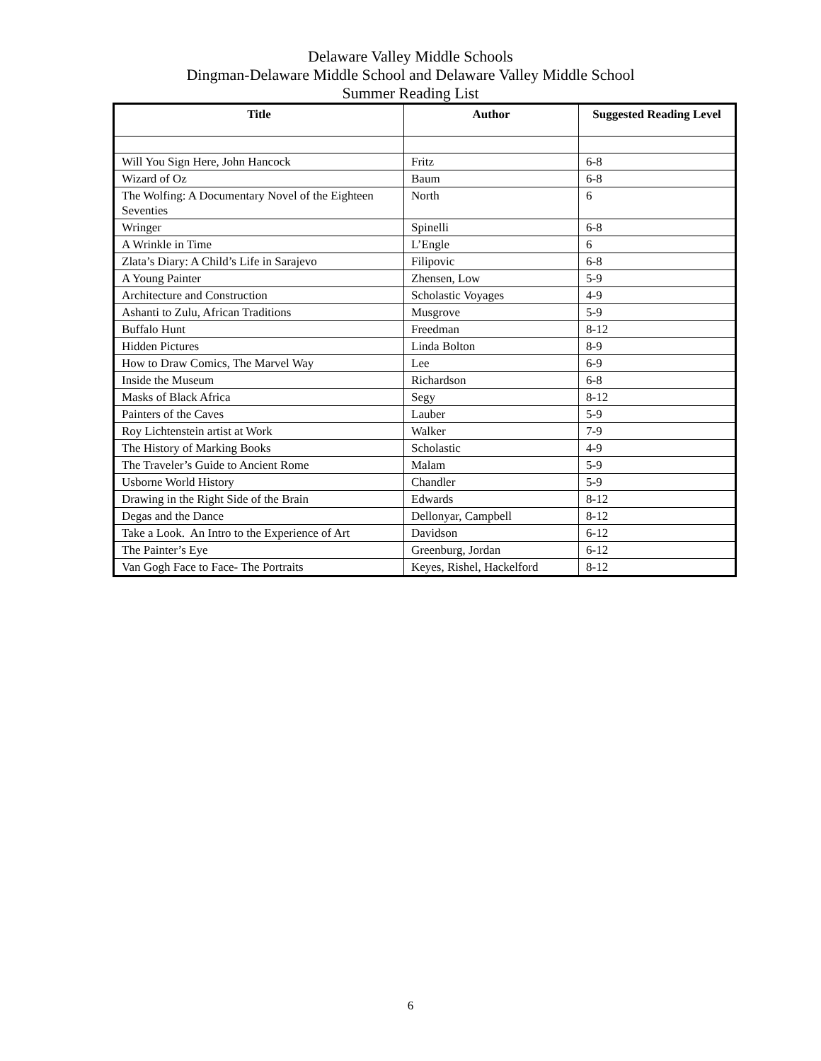Delaware Valley Middle Schools
Dingman-Delaware Middle School and Delaware Valley Middle School
Summer Reading List
| Title | Author | Suggested Reading Level |
| --- | --- | --- |
| Will You Sign Here, John Hancock | Fritz | 6-8 |
| Wizard of Oz | Baum | 6-8 |
| The Wolfing: A Documentary Novel of the Eighteen Seventies | North | 6 |
| Wringer | Spinelli | 6-8 |
| A Wrinkle in Time | L’Engle | 6 |
| Zlata’s Diary: A Child’s Life in Sarajevo | Filipovic | 6-8 |
| A Young Painter | Zhensen, Low | 5-9 |
| Architecture and Construction | Scholastic Voyages | 4-9 |
| Ashanti to Zulu, African Traditions | Musgrove | 5-9 |
| Buffalo Hunt | Freedman | 8-12 |
| Hidden Pictures | Linda Bolton | 8-9 |
| How to Draw Comics, The Marvel Way | Lee | 6-9 |
| Inside the Museum | Richardson | 6-8 |
| Masks of Black Africa | Segy | 8-12 |
| Painters of the Caves | Lauber | 5-9 |
| Roy Lichtenstein artist at Work | Walker | 7-9 |
| The History of Marking Books | Scholastic | 4-9 |
| The Traveler’s Guide to Ancient Rome | Malam | 5-9 |
| Usborne World History | Chandler | 5-9 |
| Drawing in the Right Side of the Brain | Edwards | 8-12 |
| Degas and the Dance | Dellonyar, Campbell | 8-12 |
| Take a Look. An Intro to the Experience of Art | Davidson | 6-12 |
| The Painter’s Eye | Greenburg, Jordan | 6-12 |
| Van Gogh Face to Face- The Portraits | Keyes, Rishel, Hackelford | 8-12 |
6